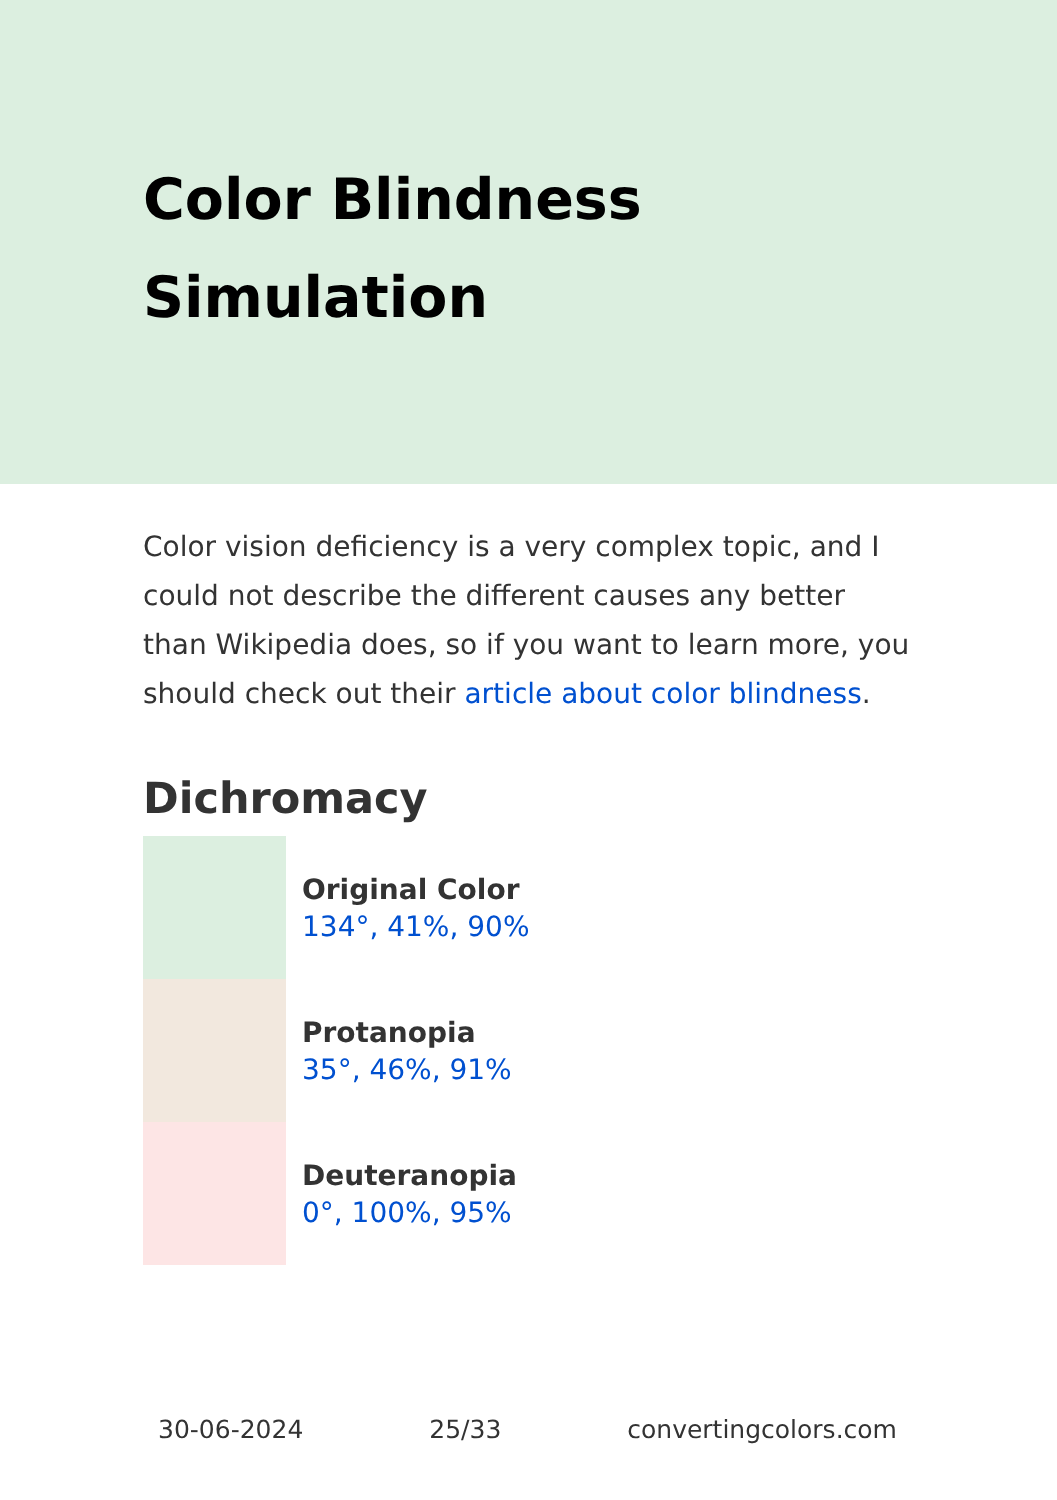Color Blindness
Simulation
Color vision deficiency is a very complex topic, and I could not describe the different causes any better than Wikipedia does, so if you want to learn more, you should check out their article about color blindness.
Dichromacy
Original Color
134°, 41%, 90%
Protanopia
35°, 46%, 91%
Deuteranopia
0°, 100%, 95%
30-06-2024 25/33 convertingcolors.com